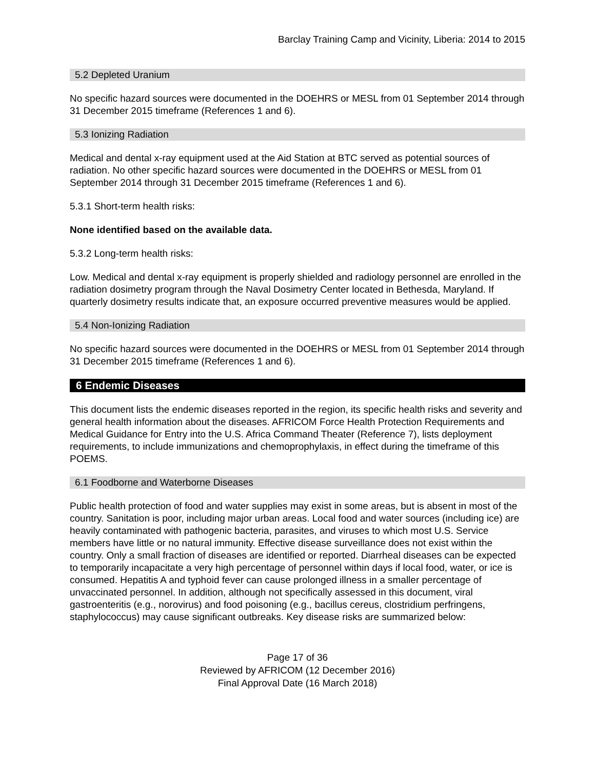Barclay Training Camp and Vicinity, Liberia: 2014 to 2015
5.2 Depleted Uranium
No specific hazard sources were documented in the DOEHRS or MESL from 01 September 2014 through 31 December 2015 timeframe (References 1 and 6).
5.3 Ionizing Radiation
Medical and dental x-ray equipment used at the Aid Station at BTC served as potential sources of radiation. No other specific hazard sources were documented in the DOEHRS or MESL from 01 September 2014 through 31 December 2015 timeframe (References 1 and 6).
5.3.1 Short-term health risks:
None identified based on the available data.
5.3.2 Long-term health risks:
Low. Medical and dental x-ray equipment is properly shielded and radiology personnel are enrolled in the radiation dosimetry program through the Naval Dosimetry Center located in Bethesda, Maryland. If quarterly dosimetry results indicate that, an exposure occurred preventive measures would be applied.
5.4 Non-Ionizing Radiation
No specific hazard sources were documented in the DOEHRS or MESL from 01 September 2014 through 31 December 2015 timeframe (References 1 and 6).
6 Endemic Diseases
This document lists the endemic diseases reported in the region, its specific health risks and severity and general health information about the diseases. AFRICOM Force Health Protection Requirements and Medical Guidance for Entry into the U.S. Africa Command Theater (Reference 7), lists deployment requirements, to include immunizations and chemoprophylaxis, in effect during the timeframe of this POEMS.
6.1 Foodborne and Waterborne Diseases
Public health protection of food and water supplies may exist in some areas, but is absent in most of the country. Sanitation is poor, including major urban areas. Local food and water sources (including ice) are heavily contaminated with pathogenic bacteria, parasites, and viruses to which most U.S. Service members have little or no natural immunity. Effective disease surveillance does not exist within the country. Only a small fraction of diseases are identified or reported. Diarrheal diseases can be expected to temporarily incapacitate a very high percentage of personnel within days if local food, water, or ice is consumed. Hepatitis A and typhoid fever can cause prolonged illness in a smaller percentage of unvaccinated personnel. In addition, although not specifically assessed in this document, viral gastroenteritis (e.g., norovirus) and food poisoning (e.g., bacillus cereus, clostridium perfringens, staphylococcus) may cause significant outbreaks. Key disease risks are summarized below:
Page 17 of 36
Reviewed by AFRICOM (12 December 2016)
Final Approval Date (16 March 2018)